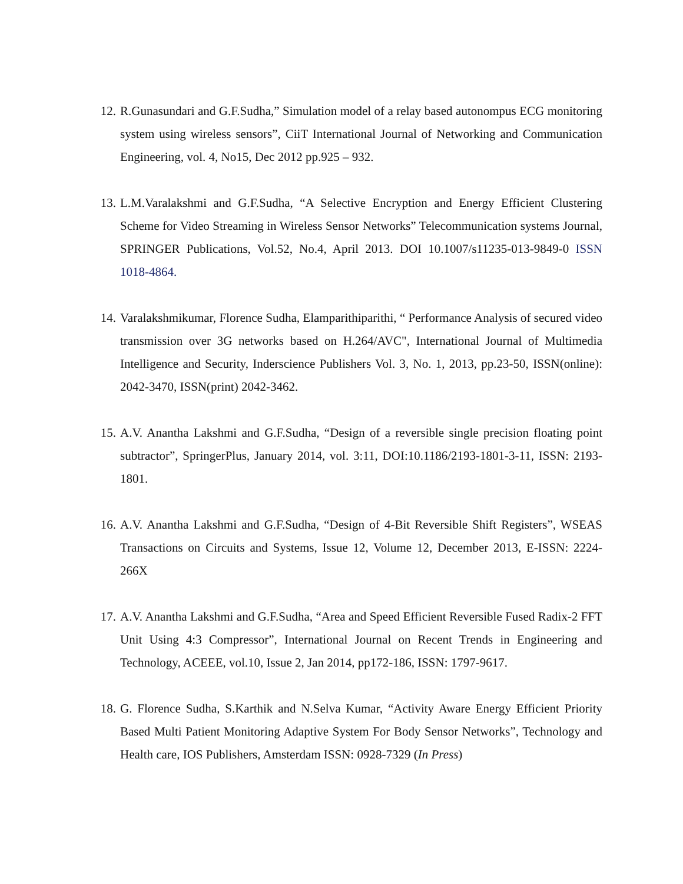12.
R.Gunasundari and G.F.Sudha,” Simulation model of a relay based autonompus ECG monitoring system using wireless sensors”, CiiT International Journal of Networking and Communication Engineering, vol. 4, No15, Dec 2012 pp.925 – 932.
13.
L.M.Varalakshmi and G.F.Sudha, “A Selective Encryption and Energy Efficient Clustering Scheme for Video Streaming in Wireless Sensor Networks” Telecommunication systems Journal, SPRINGER Publications, Vol.52, No.4, April 2013. DOI 10.1007/s11235-013-9849-0 ISSN 1018-4864.
14.
Varalakshmikumar, Florence Sudha, Elamparithiparithi, “ Performance Analysis of secured video transmission over 3G networks based on H.264/AVC", International Journal of Multimedia Intelligence and Security, Inderscience Publishers Vol. 3, No. 1, 2013, pp.23-50, ISSN(online): 2042-3470, ISSN(print) 2042-3462.
15.
A.V. Anantha Lakshmi and G.F.Sudha, “Design of a reversible single precision floating point subtractor”, SpringerPlus, January 2014, vol. 3:11, DOI:10.1186/2193-1801-3-11, ISSN: 2193-1801.
16.
A.V. Anantha Lakshmi and G.F.Sudha, “Design of 4-Bit Reversible Shift Registers”, WSEAS Transactions on Circuits and Systems, Issue 12, Volume 12, December 2013, E-ISSN: 2224-266X
17.
A.V. Anantha Lakshmi and G.F.Sudha, “Area and Speed Efficient Reversible Fused Radix-2 FFT Unit Using 4:3 Compressor”, International Journal on Recent Trends in Engineering and Technology, ACEEE, vol.10, Issue 2, Jan 2014, pp172-186, ISSN: 1797-9617.
18.
G. Florence Sudha, S.Karthik and N.Selva Kumar, “Activity Aware Energy Efficient Priority Based Multi Patient Monitoring Adaptive System For Body Sensor Networks”, Technology and Health care, IOS Publishers, Amsterdam ISSN: 0928-7329 (In Press)